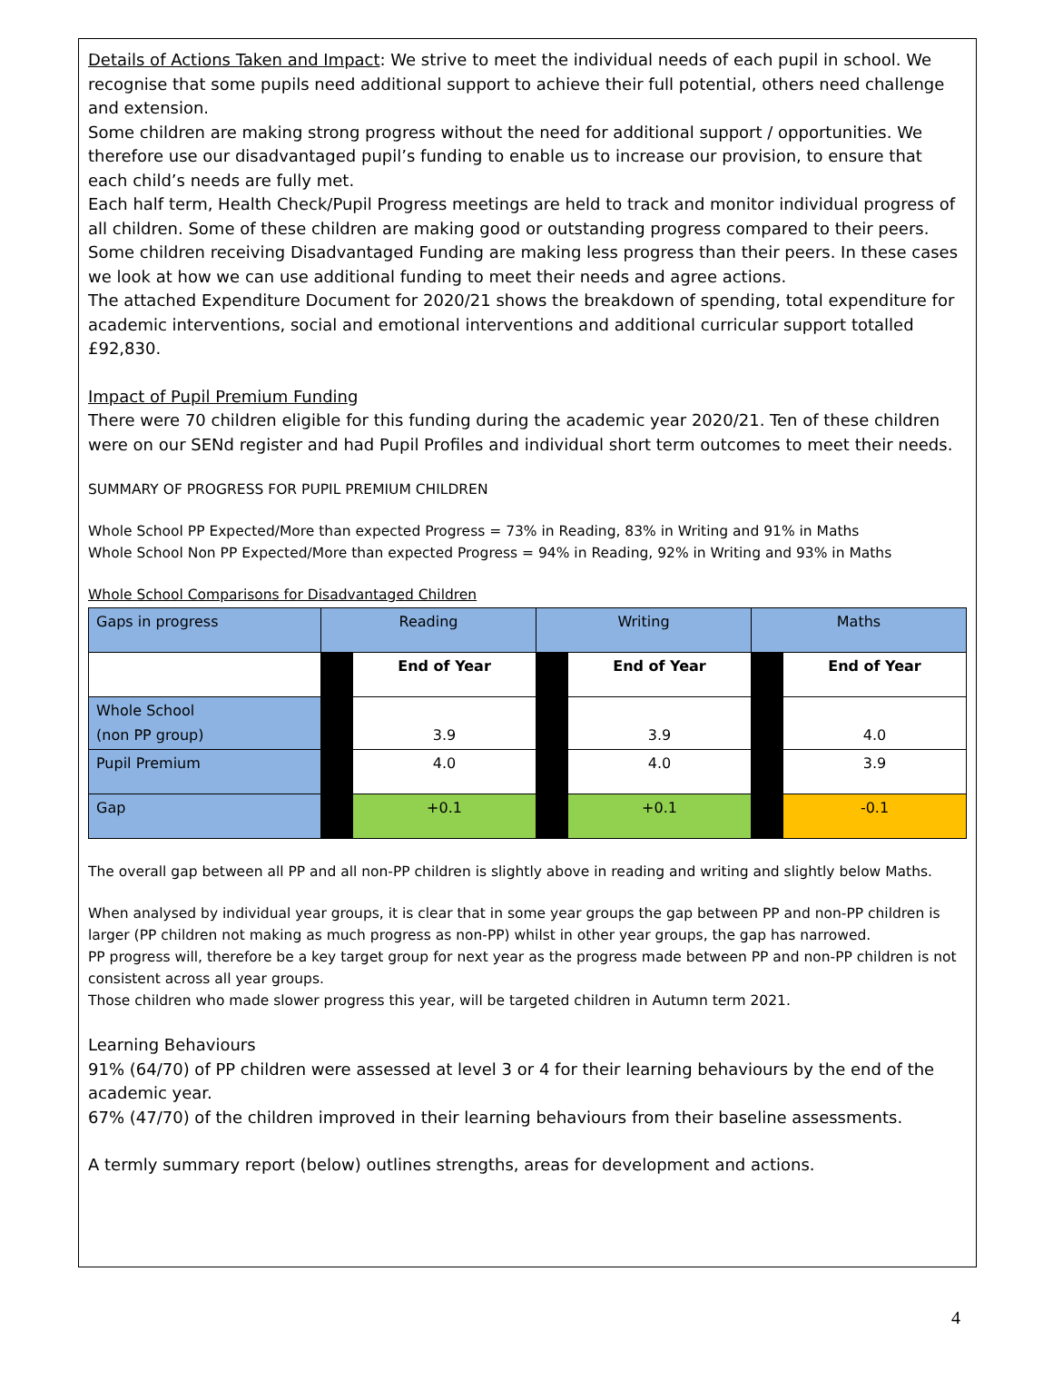Details of Actions Taken and Impact: We strive to meet the individual needs of each pupil in school. We recognise that some pupils need additional support to achieve their full potential, others need challenge and extension.
Some children are making strong progress without the need for additional support / opportunities. We therefore use our disadvantaged pupil’s funding to enable us to increase our provision, to ensure that each child’s needs are fully met.
Each half term, Health Check/Pupil Progress meetings are held to track and monitor individual progress of all children. Some of these children are making good or outstanding progress compared to their peers. Some children receiving Disadvantaged Funding are making less progress than their peers. In these cases we look at how we can use additional funding to meet their needs and agree actions.
The attached Expenditure Document for 2020/21 shows the breakdown of spending, total expenditure for academic interventions, social and emotional interventions and additional curricular support totalled £92,830.
Impact of Pupil Premium Funding
There were 70 children eligible for this funding during the academic year 2020/21. Ten of these children were on our SENd register and had Pupil Profiles and individual short term outcomes to meet their needs.
SUMMARY OF PROGRESS FOR PUPIL PREMIUM CHILDREN
Whole School PP Expected/More than expected Progress = 73% in Reading, 83% in Writing and 91% in Maths
Whole School Non PP Expected/More than expected Progress = 94% in Reading, 92% in Writing and 93% in Maths
Whole School Comparisons for Disadvantaged Children
| Gaps in progress | Reading | | Writing | | Maths | |
| | | End of Year | | End of Year | | End of Year |
| Whole School (non PP group) | | 3.9 | | 3.9 | | 4.0 |
| Pupil Premium | | 4.0 | | 4.0 | | 3.9 |
| Gap | | +0.1 | | +0.1 | | -0.1 |
The overall gap between all PP and all non-PP children is slightly above in reading and writing and slightly below Maths.
When analysed by individual year groups, it is clear that in some year groups the gap between PP and non-PP children is larger (PP children not making as much progress as non-PP) whilst in other year groups, the gap has narrowed.
PP progress will, therefore be a key target group for next year as the progress made between PP and non-PP children is not consistent across all year groups.
Those children who made slower progress this year, will be targeted children in Autumn term 2021.
Learning Behaviours
91% (64/70) of PP children were assessed at level 3 or 4 for their learning behaviours by the end of the academic year.
67% (47/70) of the children improved in their learning behaviours from their baseline assessments.
A termly summary report (below) outlines strengths, areas for development and actions.
4